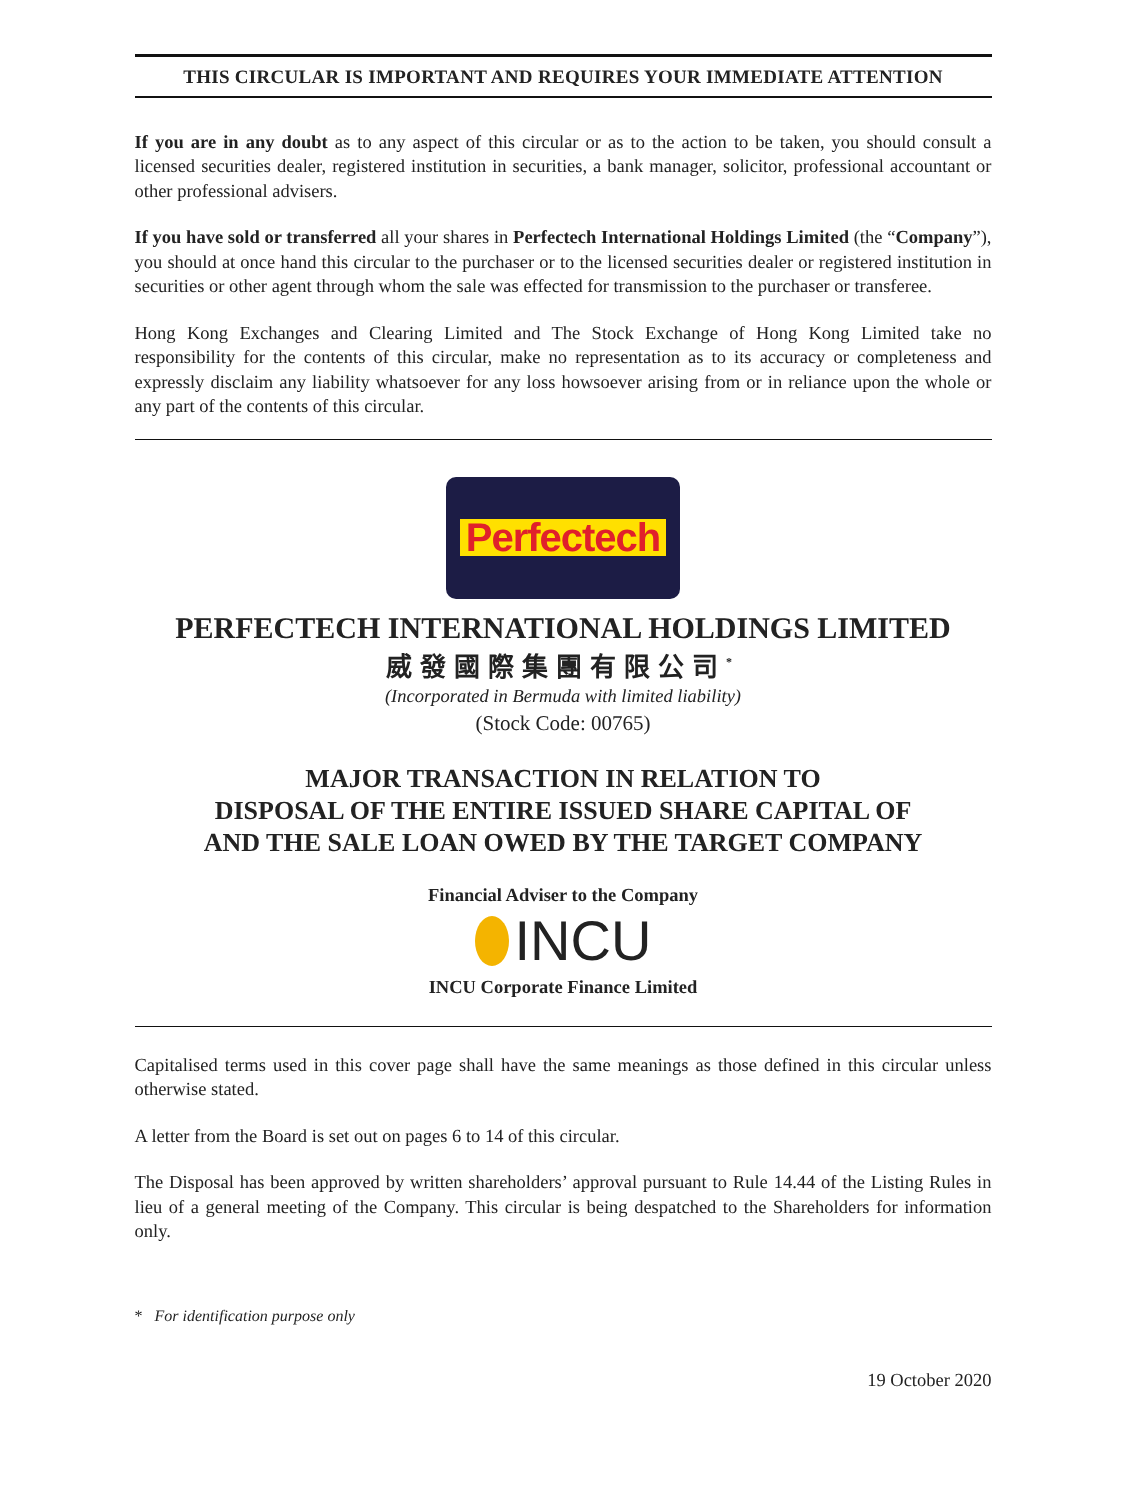THIS CIRCULAR IS IMPORTANT AND REQUIRES YOUR IMMEDIATE ATTENTION
If you are in any doubt as to any aspect of this circular or as to the action to be taken, you should consult a licensed securities dealer, registered institution in securities, a bank manager, solicitor, professional accountant or other professional advisers.
If you have sold or transferred all your shares in Perfectech International Holdings Limited (the “Company”), you should at once hand this circular to the purchaser or to the licensed securities dealer or registered institution in securities or other agent through whom the sale was effected for transmission to the purchaser or transferee.
Hong Kong Exchanges and Clearing Limited and The Stock Exchange of Hong Kong Limited take no responsibility for the contents of this circular, make no representation as to its accuracy or completeness and expressly disclaim any liability whatsoever for any loss howsoever arising from or in reliance upon the whole or any part of the contents of this circular.
Perfectech
PERFECTECH INTERNATIONAL HOLDINGS LIMITED
威發國際集團有限公司<sup>*</sup>
(Incorporated in Bermuda with limited liability)
(Stock Code: 00765)
MAJOR TRANSACTION IN RELATION TO
DISPOSAL OF THE ENTIRE ISSUED SHARE CAPITAL OF
AND THE SALE LOAN OWED BY THE TARGET COMPANY
Financial Adviser to the Company
INCU
INCU Corporate Finance Limited
Capitalised terms used in this cover page shall have the same meanings as those defined in this circular unless otherwise stated.
A letter from the Board is set out on pages 6 to 14 of this circular.
The Disposal has been approved by written shareholders’ approval pursuant to Rule 14.44 of the Listing Rules in lieu of a general meeting of the Company. This circular is being despatched to the Shareholders for information only.
* For identification purpose only
19 October 2020